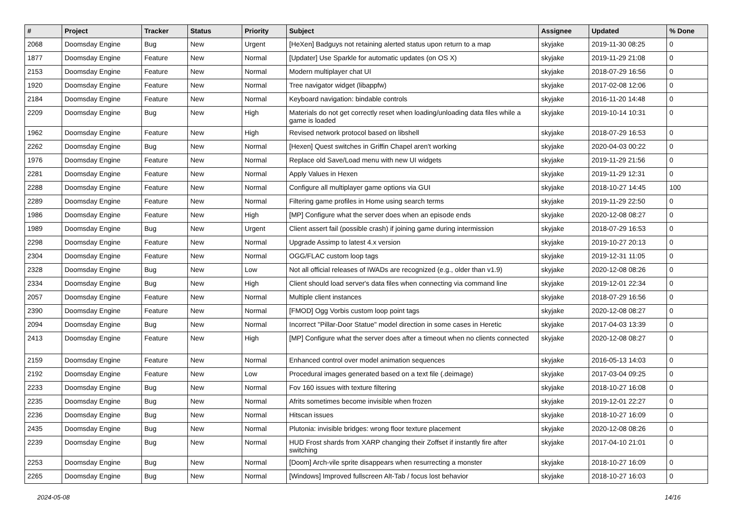| # | Project | Tracker | Status | Priority | Subject | Assignee | Updated | % Done |
| --- | --- | --- | --- | --- | --- | --- | --- | --- |
| 2068 | Doomsday Engine | Bug | New | Urgent | [HeXen] Badguys not retaining alerted status upon return to a map | skyjake | 2019-11-30 08:25 | 0 |
| 1877 | Doomsday Engine | Feature | New | Normal | [Updater] Use Sparkle for automatic updates (on OS X) | skyjake | 2019-11-29 21:08 | 0 |
| 2153 | Doomsday Engine | Feature | New | Normal | Modern multiplayer chat UI | skyjake | 2018-07-29 16:56 | 0 |
| 1920 | Doomsday Engine | Feature | New | Normal | Tree navigator widget (libappfw) | skyjake | 2017-02-08 12:06 | 0 |
| 2184 | Doomsday Engine | Feature | New | Normal | Keyboard navigation: bindable controls | skyjake | 2016-11-20 14:48 | 0 |
| 2209 | Doomsday Engine | Bug | New | High | Materials do not get correctly reset when loading/unloading data files while a game is loaded | skyjake | 2019-10-14 10:31 | 0 |
| 1962 | Doomsday Engine | Feature | New | High | Revised network protocol based on libshell | skyjake | 2018-07-29 16:53 | 0 |
| 2262 | Doomsday Engine | Bug | New | Normal | [Hexen] Quest switches in Griffin Chapel aren't working | skyjake | 2020-04-03 00:22 | 0 |
| 1976 | Doomsday Engine | Feature | New | Normal | Replace old Save/Load menu with new UI widgets | skyjake | 2019-11-29 21:56 | 0 |
| 2281 | Doomsday Engine | Feature | New | Normal | Apply Values in Hexen | skyjake | 2019-11-29 12:31 | 0 |
| 2288 | Doomsday Engine | Feature | New | Normal | Configure all multiplayer game options via GUI | skyjake | 2018-10-27 14:45 | 100 |
| 2289 | Doomsday Engine | Feature | New | Normal | Filtering game profiles in Home using search terms | skyjake | 2019-11-29 22:50 | 0 |
| 1986 | Doomsday Engine | Feature | New | High | [MP] Configure what the server does when an episode ends | skyjake | 2020-12-08 08:27 | 0 |
| 1989 | Doomsday Engine | Bug | New | Urgent | Client assert fail (possible crash) if joining game during intermission | skyjake | 2018-07-29 16:53 | 0 |
| 2298 | Doomsday Engine | Feature | New | Normal | Upgrade Assimp to latest 4.x version | skyjake | 2019-10-27 20:13 | 0 |
| 2304 | Doomsday Engine | Feature | New | Normal | OGG/FLAC custom loop tags | skyjake | 2019-12-31 11:05 | 0 |
| 2328 | Doomsday Engine | Bug | New | Low | Not all official releases of IWADs are recognized (e.g., older than v1.9) | skyjake | 2020-12-08 08:26 | 0 |
| 2334 | Doomsday Engine | Bug | New | High | Client should load server's data files when connecting via command line | skyjake | 2019-12-01 22:34 | 0 |
| 2057 | Doomsday Engine | Feature | New | Normal | Multiple client instances | skyjake | 2018-07-29 16:56 | 0 |
| 2390 | Doomsday Engine | Feature | New | Normal | [FMOD] Ogg Vorbis custom loop point tags | skyjake | 2020-12-08 08:27 | 0 |
| 2094 | Doomsday Engine | Bug | New | Normal | Incorrect "Pillar-Door Statue" model direction in some cases in Heretic | skyjake | 2017-04-03 13:39 | 0 |
| 2413 | Doomsday Engine | Feature | New | High | [MP] Configure what the server does after a timeout when no clients connected | skyjake | 2020-12-08 08:27 | 0 |
| 2159 | Doomsday Engine | Feature | New | Normal | Enhanced control over model animation sequences | skyjake | 2016-05-13 14:03 | 0 |
| 2192 | Doomsday Engine | Feature | New | Low | Procedural images generated based on a text file (.deimage) | skyjake | 2017-03-04 09:25 | 0 |
| 2233 | Doomsday Engine | Bug | New | Normal | Fov 160 issues with texture filtering | skyjake | 2018-10-27 16:08 | 0 |
| 2235 | Doomsday Engine | Bug | New | Normal | Afrits sometimes become invisible when frozen | skyjake | 2019-12-01 22:27 | 0 |
| 2236 | Doomsday Engine | Bug | New | Normal | Hitscan issues | skyjake | 2018-10-27 16:09 | 0 |
| 2435 | Doomsday Engine | Bug | New | Normal | Plutonia: invisible bridges: wrong floor texture placement | skyjake | 2020-12-08 08:26 | 0 |
| 2239 | Doomsday Engine | Bug | New | Normal | HUD Frost shards from XARP changing their Zoffset if instantly fire after switching | skyjake | 2017-04-10 21:01 | 0 |
| 2253 | Doomsday Engine | Bug | New | Normal | [Doom] Arch-vile sprite disappears when resurrecting a monster | skyjake | 2018-10-27 16:09 | 0 |
| 2265 | Doomsday Engine | Bug | New | Normal | [Windows] Improved fullscreen Alt-Tab / focus lost behavior | skyjake | 2018-10-27 16:03 | 0 |
2024-05-08 14/16